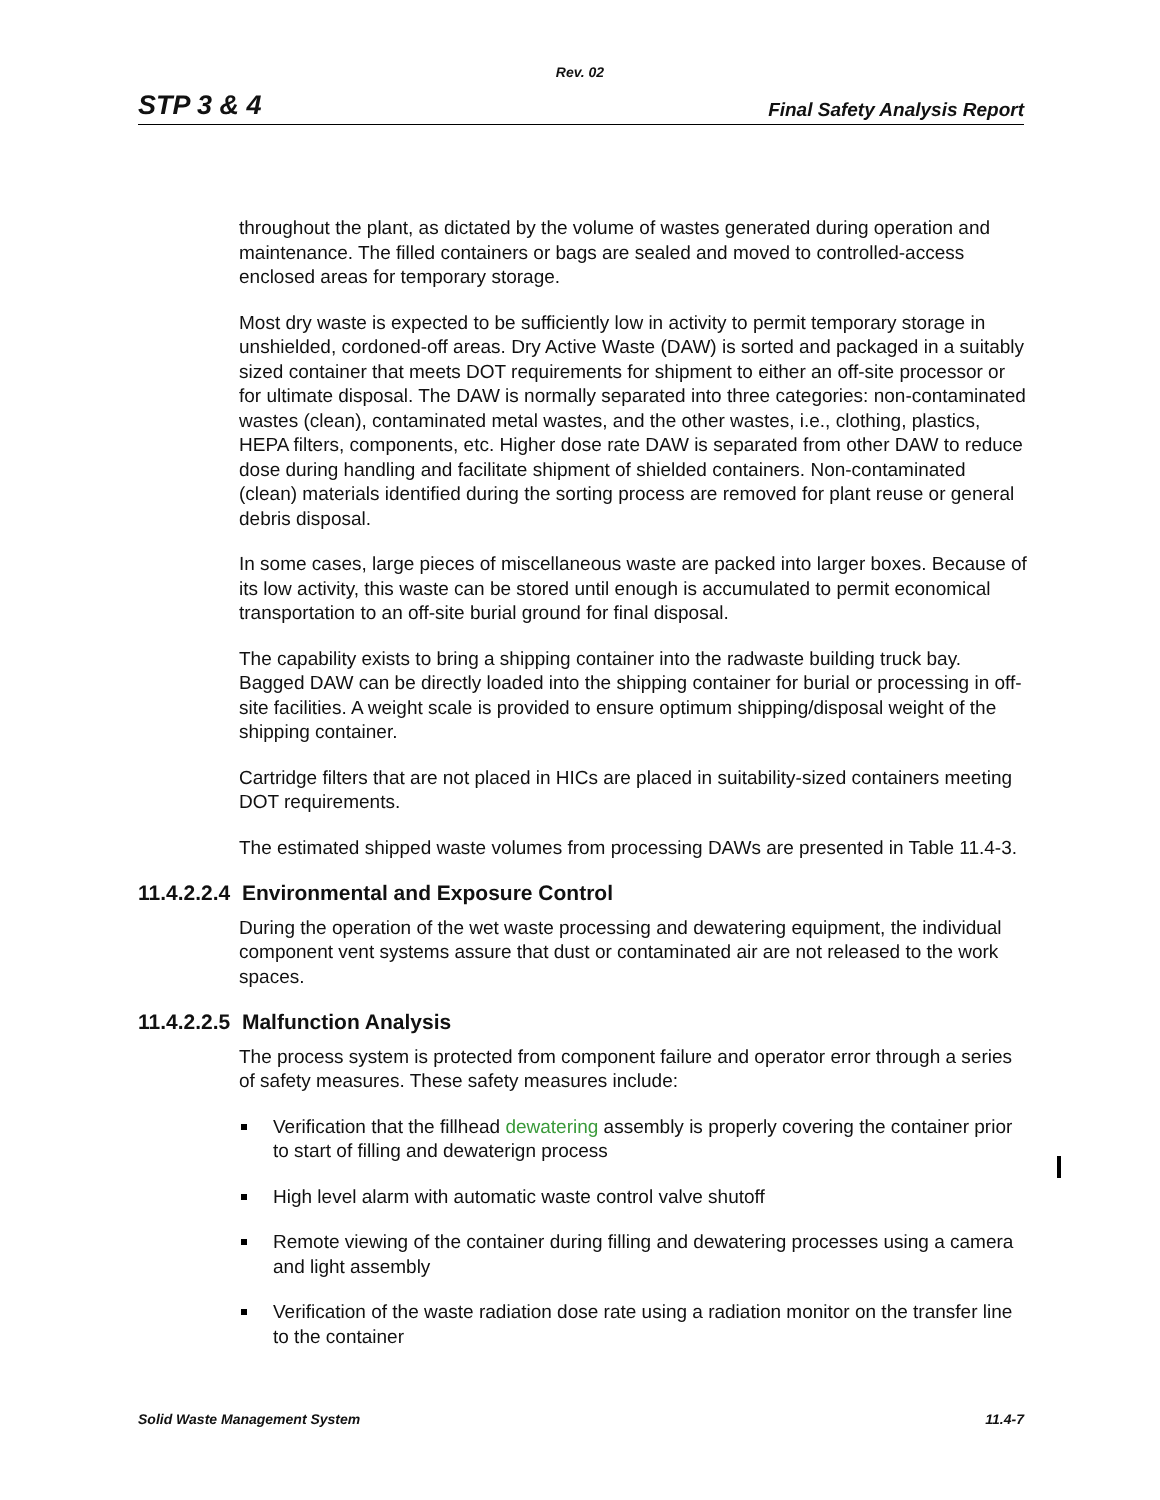Rev. 02
STP 3 & 4 Final Safety Analysis Report
throughout the plant, as dictated by the volume of wastes generated during operation and maintenance. The filled containers or bags are sealed and moved to controlled-access enclosed areas for temporary storage.
Most dry waste is expected to be sufficiently low in activity to permit temporary storage in unshielded, cordoned-off areas. Dry Active Waste (DAW) is sorted and packaged in a suitably sized container that meets DOT requirements for shipment to either an off-site processor or for ultimate disposal. The DAW is normally separated into three categories: non-contaminated wastes (clean), contaminated metal wastes, and the other wastes, i.e., clothing, plastics, HEPA filters, components, etc. Higher dose rate DAW is separated from other DAW to reduce dose during handling and facilitate shipment of shielded containers. Non-contaminated (clean) materials identified during the sorting process are removed for plant reuse or general debris disposal.
In some cases, large pieces of miscellaneous waste are packed into larger boxes. Because of its low activity, this waste can be stored until enough is accumulated to permit economical transportation to an off-site burial ground for final disposal.
The capability exists to bring a shipping container into the radwaste building truck bay. Bagged DAW can be directly loaded into the shipping container for burial or processing in off-site facilities. A weight scale is provided to ensure optimum shipping/disposal weight of the shipping container.
Cartridge filters that are not placed in HICs are placed in suitability-sized containers meeting DOT requirements.
The estimated shipped waste volumes from processing DAWs are presented in Table 11.4-3.
11.4.2.2.4 Environmental and Exposure Control
During the operation of the wet waste processing and dewatering equipment, the individual component vent systems assure that dust or contaminated air are not released to the work spaces.
11.4.2.2.5 Malfunction Analysis
The process system is protected from component failure and operator error through a series of safety measures. These safety measures include:
Verification that the fillhead dewatering assembly is properly covering the container prior to start of filling and dewaterign process
High level alarm with automatic waste control valve shutoff
Remote viewing of the container during filling and dewatering processes using a camera and light assembly
Verification of the waste radiation dose rate using a radiation monitor on the transfer line to the container
Solid Waste Management System 11.4-7